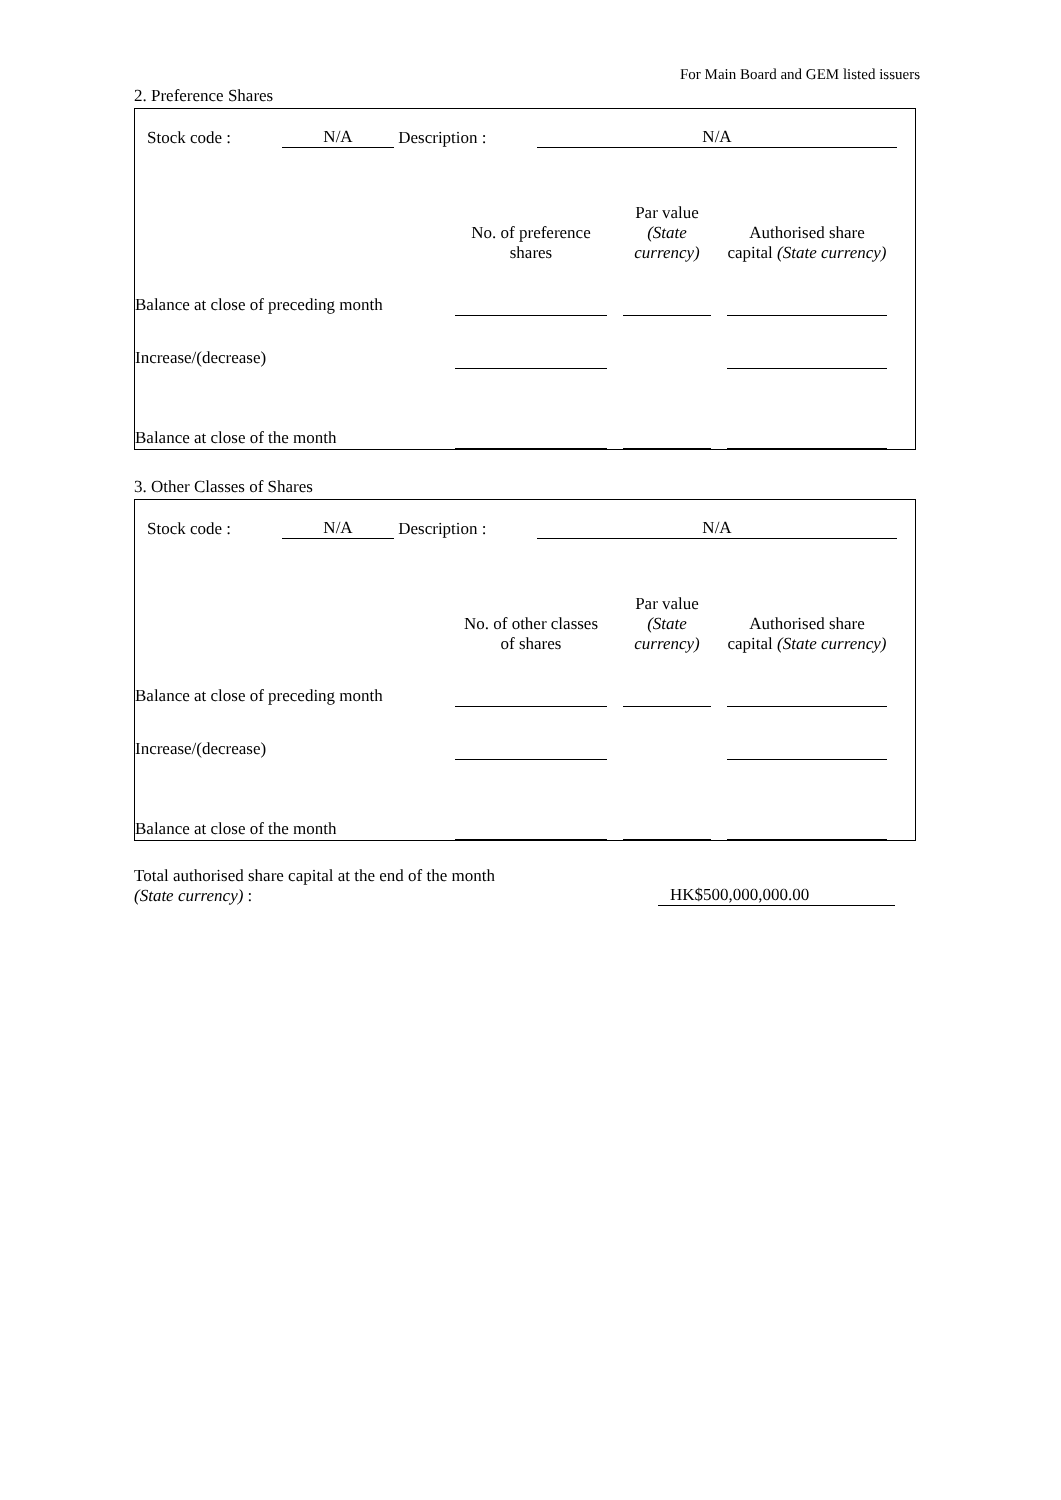For Main Board and GEM listed issuers
2. Preference Shares
Stock code : N/A Description : N/A
| | No. of preference shares | | Par value (State currency) | | Authorised share capital (State currency) | |
| Balance at close of preceding month | | | | | | |
| Increase/(decrease) | | | | | | |
| Balance at close of the month | | | | | | |
3. Other Classes of Shares
Stock code : N/A Description : N/A
| | No. of other classes of shares | | Par value (State currency) | | Authorised share capital (State currency) | |
| Balance at close of preceding month | | | | | | |
| Increase/(decrease) | | | | | | |
| Balance at close of the month | | | | | | |
Total authorised share capital at the end of the month
(State currency) :
HK$500,000,000.00